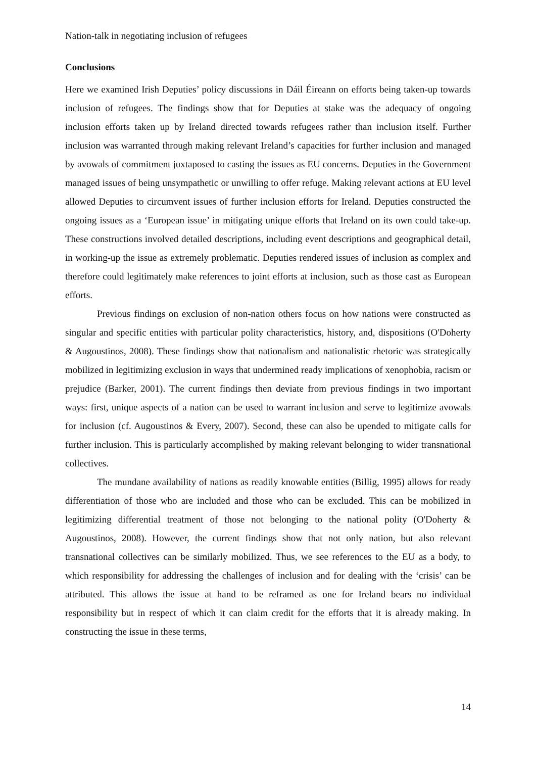Nation-talk in negotiating inclusion of refugees
Conclusions
Here we examined Irish Deputies’ policy discussions in Dáil Éireann on efforts being taken-up towards inclusion of refugees. The findings show that for Deputies at stake was the adequacy of ongoing inclusion efforts taken up by Ireland directed towards refugees rather than inclusion itself. Further inclusion was warranted through making relevant Ireland’s capacities for further inclusion and managed by avowals of commitment juxtaposed to casting the issues as EU concerns. Deputies in the Government managed issues of being unsympathetic or unwilling to offer refuge. Making relevant actions at EU level allowed Deputies to circumvent issues of further inclusion efforts for Ireland. Deputies constructed the ongoing issues as a ‘European issue’ in mitigating unique efforts that Ireland on its own could take-up. These constructions involved detailed descriptions, including event descriptions and geographical detail, in working-up the issue as extremely problematic. Deputies rendered issues of inclusion as complex and therefore could legitimately make references to joint efforts at inclusion, such as those cast as European efforts.
Previous findings on exclusion of non-nation others focus on how nations were constructed as singular and specific entities with particular polity characteristics, history, and, dispositions (O'Doherty & Augoustinos, 2008). These findings show that nationalism and nationalistic rhetoric was strategically mobilized in legitimizing exclusion in ways that undermined ready implications of xenophobia, racism or prejudice (Barker, 2001). The current findings then deviate from previous findings in two important ways: first, unique aspects of a nation can be used to warrant inclusion and serve to legitimize avowals for inclusion (cf. Augoustinos & Every, 2007). Second, these can also be upended to mitigate calls for further inclusion. This is particularly accomplished by making relevant belonging to wider transnational collectives.
The mundane availability of nations as readily knowable entities (Billig, 1995) allows for ready differentiation of those who are included and those who can be excluded. This can be mobilized in legitimizing differential treatment of those not belonging to the national polity (O'Doherty & Augoustinos, 2008). However, the current findings show that not only nation, but also relevant transnational collectives can be similarly mobilized. Thus, we see references to the EU as a body, to which responsibility for addressing the challenges of inclusion and for dealing with the ‘crisis’ can be attributed. This allows the issue at hand to be reframed as one for Ireland bears no individual responsibility but in respect of which it can claim credit for the efforts that it is already making. In constructing the issue in these terms,
14